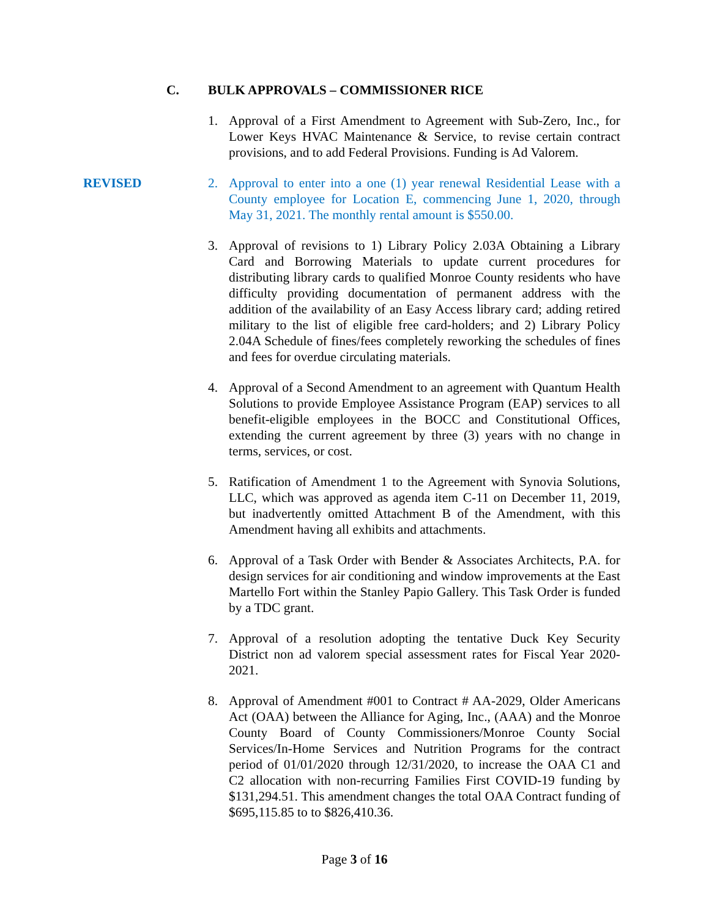C. BULK APPROVALS – COMMISSIONER RICE
1. Approval of a First Amendment to Agreement with Sub-Zero, Inc., for Lower Keys HVAC Maintenance & Service, to revise certain contract provisions, and to add Federal Provisions. Funding is Ad Valorem.
REVISED 2. Approval to enter into a one (1) year renewal Residential Lease with a County employee for Location E, commencing June 1, 2020, through May 31, 2021. The monthly rental amount is $550.00.
3. Approval of revisions to 1) Library Policy 2.03A Obtaining a Library Card and Borrowing Materials to update current procedures for distributing library cards to qualified Monroe County residents who have difficulty providing documentation of permanent address with the addition of the availability of an Easy Access library card; adding retired military to the list of eligible free card-holders; and 2) Library Policy 2.04A Schedule of fines/fees completely reworking the schedules of fines and fees for overdue circulating materials.
4. Approval of a Second Amendment to an agreement with Quantum Health Solutions to provide Employee Assistance Program (EAP) services to all benefit-eligible employees in the BOCC and Constitutional Offices, extending the current agreement by three (3) years with no change in terms, services, or cost.
5. Ratification of Amendment 1 to the Agreement with Synovia Solutions, LLC, which was approved as agenda item C-11 on December 11, 2019, but inadvertently omitted Attachment B of the Amendment, with this Amendment having all exhibits and attachments.
6. Approval of a Task Order with Bender & Associates Architects, P.A. for design services for air conditioning and window improvements at the East Martello Fort within the Stanley Papio Gallery. This Task Order is funded by a TDC grant.
7. Approval of a resolution adopting the tentative Duck Key Security District non ad valorem special assessment rates for Fiscal Year 2020-2021.
8. Approval of Amendment #001 to Contract # AA-2029, Older Americans Act (OAA) between the Alliance for Aging, Inc., (AAA) and the Monroe County Board of County Commissioners/Monroe County Social Services/In-Home Services and Nutrition Programs for the contract period of 01/01/2020 through 12/31/2020, to increase the OAA C1 and C2 allocation with non-recurring Families First COVID-19 funding by $131,294.51. This amendment changes the total OAA Contract funding of $695,115.85 to to $826,410.36.
Page 3 of 16